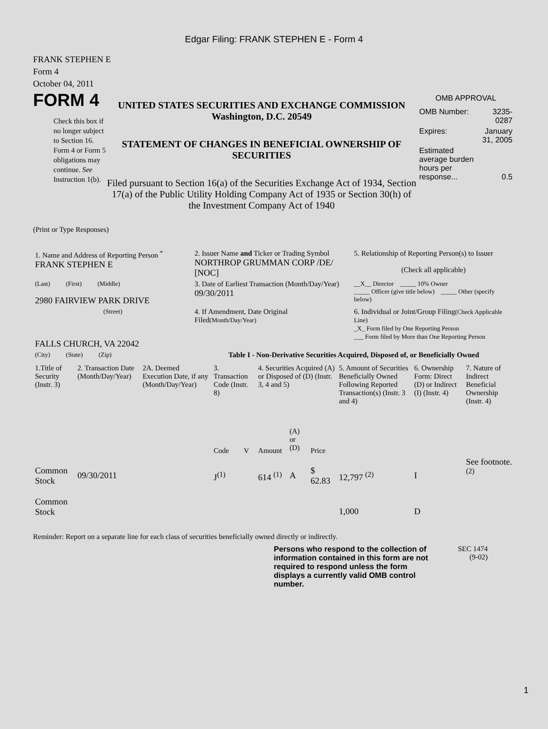Edgar Filing: FRANK STEPHEN E - Form 4
FRANK STEPHEN E
Form 4
October 04, 2011
FORM 4
Check this box if no longer subject to Section 16. Form 4 or Form 5 obligations may continue. See Instruction 1(b).
UNITED STATES SECURITIES AND EXCHANGE COMMISSION
Washington, D.C. 20549
STATEMENT OF CHANGES IN BENEFICIAL OWNERSHIP OF SECURITIES
Filed pursuant to Section 16(a) of the Securities Exchange Act of 1934, Section 17(a) of the Public Utility Holding Company Act of 1935 or Section 30(h) of the Investment Company Act of 1940
OMB APPROVAL
| OMB Number: | 3235-0287 |
| Expires: | January 31, 2005 |
| Estimated average burden hours per response... | 0.5 |
(Print or Type Responses)
| 1. Name and Address of Reporting Person <sup>*</sup> FRANK STEPHEN E | 2. Issuer Name and Ticker or Trading Symbol NORTHROP GRUMMAN CORP /DE/ [NOC] | 5. Relationship of Reporting Person(s) to Issuer (Check all applicable) |
| (Last) (First) (Middle) 2980 FAIRVIEW PARK DRIVE | 3. Date of Earliest Transaction (Month/Day/Year) 09/30/2011 | __X__ Director _____ 10% Owner _____ Officer (give title below) _____ Other (specify below) |
| (Street) FALLS CHURCH, VA 22042 | 4. If Amendment, Date Original Filed (Month/Day/Year) | 6. Individual or Joint/Group Filing (Check Applicable Line) _X_ Form filed by One Reporting Person ___ Form filed by More than One Reporting Person |
| (City) (State) (Zip) | Table I - Non-Derivative Securities Acquired, Disposed of, or Beneficially Owned | |
| 1.Title of Security (Instr. 3) | 2. Transaction Date (Month/Day/Year) | 2A. Deemed Execution Date, if any (Month/Day/Year) | 3. Transaction Code (Instr. 8) | | 4. Securities Acquired (A) or Disposed of (D) (Instr. 3, 4 and 5) | | | 5. Amount of Securities Beneficially Owned Following Reported Transaction(s) (Instr. 3 and 4) | 6. Ownership Form: Direct (D) or Indirect (I) (Instr. 4) | 7. Nature of Indirect Beneficial Ownership (Instr. 4) |
| --- | --- | --- | --- | --- | --- | --- | --- | --- | --- | --- |
| | | | Code | V | Amount | (A) or (D) | Price | | | |
| Common Stock | 09/30/2011 | | J<sup>(1)</sup> | | 614 <sup>(1)</sup> | A | $ 62.83 | 12,797 <sup>(2)</sup> | I | See footnote. <sup>(2)</sup> |
| Common Stock | | | | | | | | 1,000 | D | |
Reminder: Report on a separate line for each class of securities beneficially owned directly or indirectly.
Persons who respond to the collection of information contained in this form are not required to respond unless the form displays a currently valid OMB control number.
SEC 1474
(9-02)
1